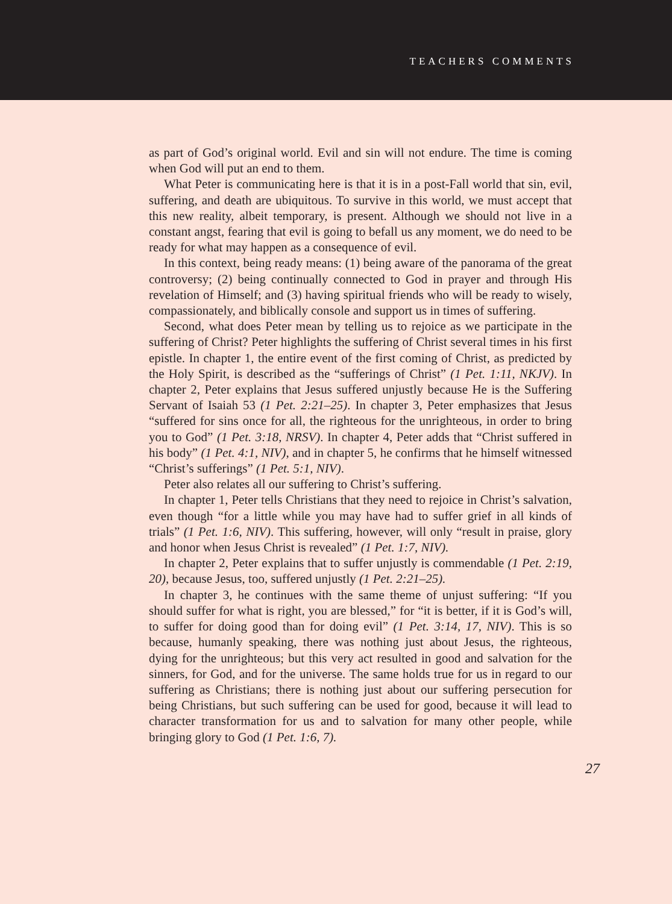TEACHERS COMMENTS
as part of God’s original world. Evil and sin will not endure. The time is coming when God will put an end to them.
What Peter is communicating here is that it is in a post-Fall world that sin, evil, suffering, and death are ubiquitous. To survive in this world, we must accept that this new reality, albeit temporary, is present. Although we should not live in a constant angst, fearing that evil is going to befall us any moment, we do need to be ready for what may happen as a consequence of evil.
In this context, being ready means: (1) being aware of the panorama of the great controversy; (2) being continually connected to God in prayer and through His revelation of Himself; and (3) having spiritual friends who will be ready to wisely, compassionately, and biblically console and support us in times of suffering.
Second, what does Peter mean by telling us to rejoice as we participate in the suffering of Christ? Peter highlights the suffering of Christ several times in his first epistle. In chapter 1, the entire event of the first coming of Christ, as predicted by the Holy Spirit, is described as the “sufferings of Christ” (1 Pet. 1:11, NKJV). In chapter 2, Peter explains that Jesus suffered unjustly because He is the Suffering Servant of Isaiah 53 (1 Pet. 2:21–25). In chapter 3, Peter emphasizes that Jesus “suffered for sins once for all, the righteous for the unrighteous, in order to bring you to God” (1 Pet. 3:18, NRSV). In chapter 4, Peter adds that “Christ suffered in his body” (1 Pet. 4:1, NIV), and in chapter 5, he confirms that he himself witnessed “Christ’s sufferings” (1 Pet. 5:1, NIV).
Peter also relates all our suffering to Christ’s suffering.
In chapter 1, Peter tells Christians that they need to rejoice in Christ’s salvation, even though “for a little while you may have had to suffer grief in all kinds of trials” (1 Pet. 1:6, NIV). This suffering, however, will only “result in praise, glory and honor when Jesus Christ is revealed” (1 Pet. 1:7, NIV).
In chapter 2, Peter explains that to suffer unjustly is commendable (1 Pet. 2:19, 20), because Jesus, too, suffered unjustly (1 Pet. 2:21–25).
In chapter 3, he continues with the same theme of unjust suffering: “If you should suffer for what is right, you are blessed,” for “it is better, if it is God’s will, to suffer for doing good than for doing evil” (1 Pet. 3:14, 17, NIV). This is so because, humanly speaking, there was nothing just about Jesus, the righteous, dying for the unrighteous; but this very act resulted in good and salvation for the sinners, for God, and for the universe. The same holds true for us in regard to our suffering as Christians; there is nothing just about our suffering persecution for being Christians, but such suffering can be used for good, because it will lead to character transformation for us and to salvation for many other people, while bringing glory to God (1 Pet. 1:6, 7).
27